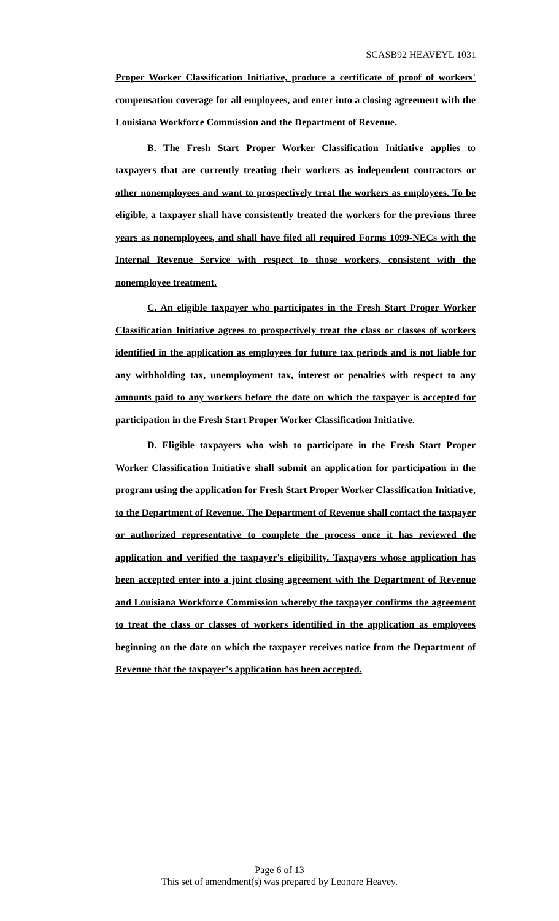SCASB92 HEAVEYL 1031
Proper Worker Classification Initiative, produce a certificate of proof of workers' compensation coverage for all employees, and enter into a closing agreement with the Louisiana Workforce Commission and the Department of Revenue.
B. The Fresh Start Proper Worker Classification Initiative applies to taxpayers that are currently treating their workers as independent contractors or other nonemployees and want to prospectively treat the workers as employees. To be eligible, a taxpayer shall have consistently treated the workers for the previous three years as nonemployees, and shall have filed all required Forms 1099-NECs with the Internal Revenue Service with respect to those workers, consistent with the nonemployee treatment.
C. An eligible taxpayer who participates in the Fresh Start Proper Worker Classification Initiative agrees to prospectively treat the class or classes of workers identified in the application as employees for future tax periods and is not liable for any withholding tax, unemployment tax, interest or penalties with respect to any amounts paid to any workers before the date on which the taxpayer is accepted for participation in the Fresh Start Proper Worker Classification Initiative.
D. Eligible taxpayers who wish to participate in the Fresh Start Proper Worker Classification Initiative shall submit an application for participation in the program using the application for Fresh Start Proper Worker Classification Initiative, to the Department of Revenue. The Department of Revenue shall contact the taxpayer or authorized representative to complete the process once it has reviewed the application and verified the taxpayer's eligibility. Taxpayers whose application has been accepted enter into a joint closing agreement with the Department of Revenue and Louisiana Workforce Commission whereby the taxpayer confirms the agreement to treat the class or classes of workers identified in the application as employees beginning on the date on which the taxpayer receives notice from the Department of Revenue that the taxpayer's application has been accepted.
Page 6 of 13
This set of amendment(s) was prepared by Leonore Heavey.